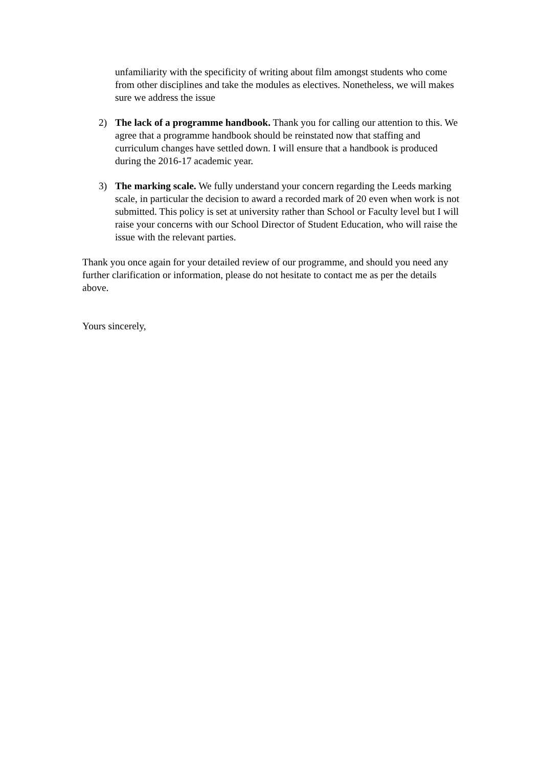unfamiliarity with the specificity of writing about film amongst students who come from other disciplines and take the modules as electives. Nonetheless, we will makes sure we address the issue
2) The lack of a programme handbook. Thank you for calling our attention to this. We agree that a programme handbook should be reinstated now that staffing and curriculum changes have settled down. I will ensure that a handbook is produced during the 2016-17 academic year.
3) The marking scale. We fully understand your concern regarding the Leeds marking scale, in particular the decision to award a recorded mark of 20 even when work is not submitted. This policy is set at university rather than School or Faculty level but I will raise your concerns with our School Director of Student Education, who will raise the issue with the relevant parties.
Thank you once again for your detailed review of our programme, and should you need any further clarification or information, please do not hesitate to contact me as per the details above.
Yours sincerely,